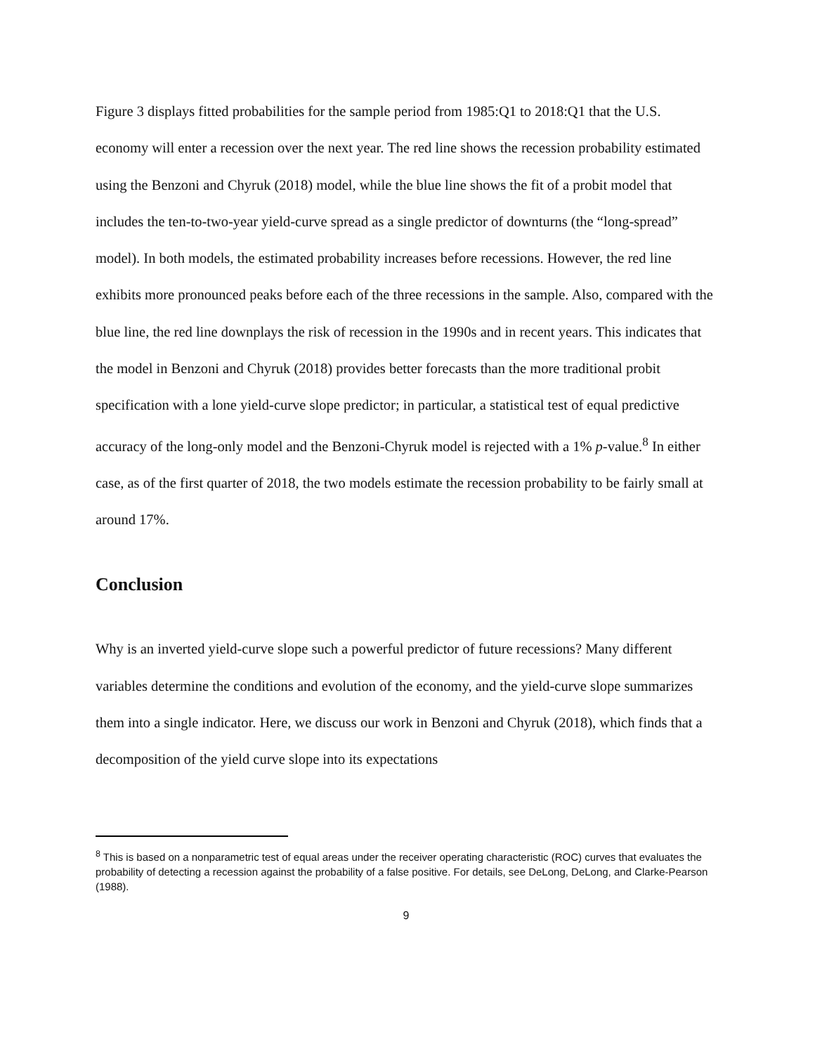Figure 3 displays fitted probabilities for the sample period from 1985:Q1 to 2018:Q1 that the U.S. economy will enter a recession over the next year. The red line shows the recession probability estimated using the Benzoni and Chyruk (2018) model, while the blue line shows the fit of a probit model that includes the ten-to-two-year yield-curve spread as a single predictor of downturns (the “long-spread” model). In both models, the estimated probability increases before recessions. However, the red line exhibits more pronounced peaks before each of the three recessions in the sample. Also, compared with the blue line, the red line downplays the risk of recession in the 1990s and in recent years. This indicates that the model in Benzoni and Chyruk (2018) provides better forecasts than the more traditional probit specification with a lone yield-curve slope predictor; in particular, a statistical test of equal predictive accuracy of the long-only model and the Benzoni-Chyruk model is rejected with a 1% p-value.<sup>8</sup> In either case, as of the first quarter of 2018, the two models estimate the recession probability to be fairly small at around 17%.
Conclusion
Why is an inverted yield-curve slope such a powerful predictor of future recessions? Many different variables determine the conditions and evolution of the economy, and the yield-curve slope summarizes them into a single indicator. Here, we discuss our work in Benzoni and Chyruk (2018), which finds that a decomposition of the yield curve slope into its expectations
<sup>8</sup> This is based on a nonparametric test of equal areas under the receiver operating characteristic (ROC) curves that evaluates the probability of detecting a recession against the probability of a false positive. For details, see DeLong, DeLong, and Clarke-Pearson (1988).
9